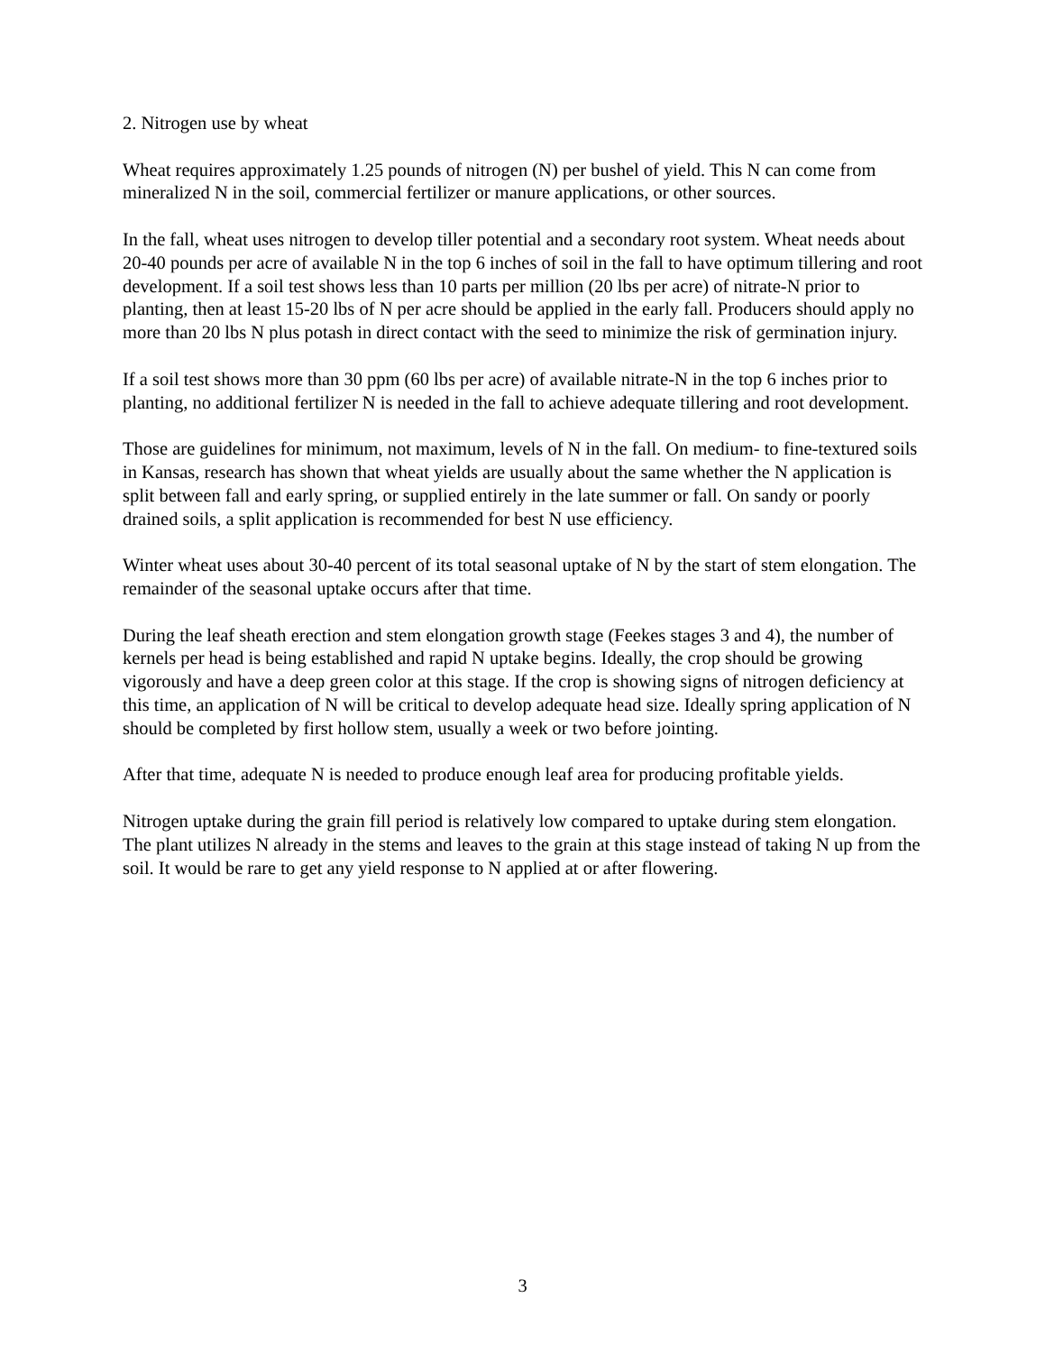2. Nitrogen use by wheat
Wheat requires approximately 1.25 pounds of nitrogen (N) per bushel of yield. This N can come from mineralized N in the soil, commercial fertilizer or manure applications, or other sources.
In the fall, wheat uses nitrogen to develop tiller potential and a secondary root system. Wheat needs about 20-40 pounds per acre of available N in the top 6 inches of soil in the fall to have optimum tillering and root development. If a soil test shows less than 10 parts per million (20 lbs per acre) of nitrate-N prior to planting, then at least 15-20 lbs of N per acre should be applied in the early fall. Producers should apply no more than 20 lbs N plus potash in direct contact with the seed to minimize the risk of germination injury.
If a soil test shows more than 30 ppm (60 lbs per acre) of available nitrate-N in the top 6 inches prior to planting, no additional fertilizer N is needed in the fall to achieve adequate tillering and root development.
Those are guidelines for minimum, not maximum, levels of N in the fall. On medium- to fine-textured soils in Kansas, research has shown that wheat yields are usually about the same whether the N application is split between fall and early spring, or supplied entirely in the late summer or fall. On sandy or poorly drained soils, a split application is recommended for best N use efficiency.
Winter wheat uses about 30-40 percent of its total seasonal uptake of N by the start of stem elongation. The remainder of the seasonal uptake occurs after that time.
During the leaf sheath erection and stem elongation growth stage (Feekes stages 3 and 4), the number of kernels per head is being established and rapid N uptake begins. Ideally, the crop should be growing vigorously and have a deep green color at this stage. If the crop is showing signs of nitrogen deficiency at this time, an application of N will be critical to develop adequate head size. Ideally spring application of N should be completed by first hollow stem, usually a week or two before jointing.
After that time, adequate N is needed to produce enough leaf area for producing profitable yields.
Nitrogen uptake during the grain fill period is relatively low compared to uptake during stem elongation. The plant utilizes N already in the stems and leaves to the grain at this stage instead of taking N up from the soil. It would be rare to get any yield response to N applied at or after flowering.
3